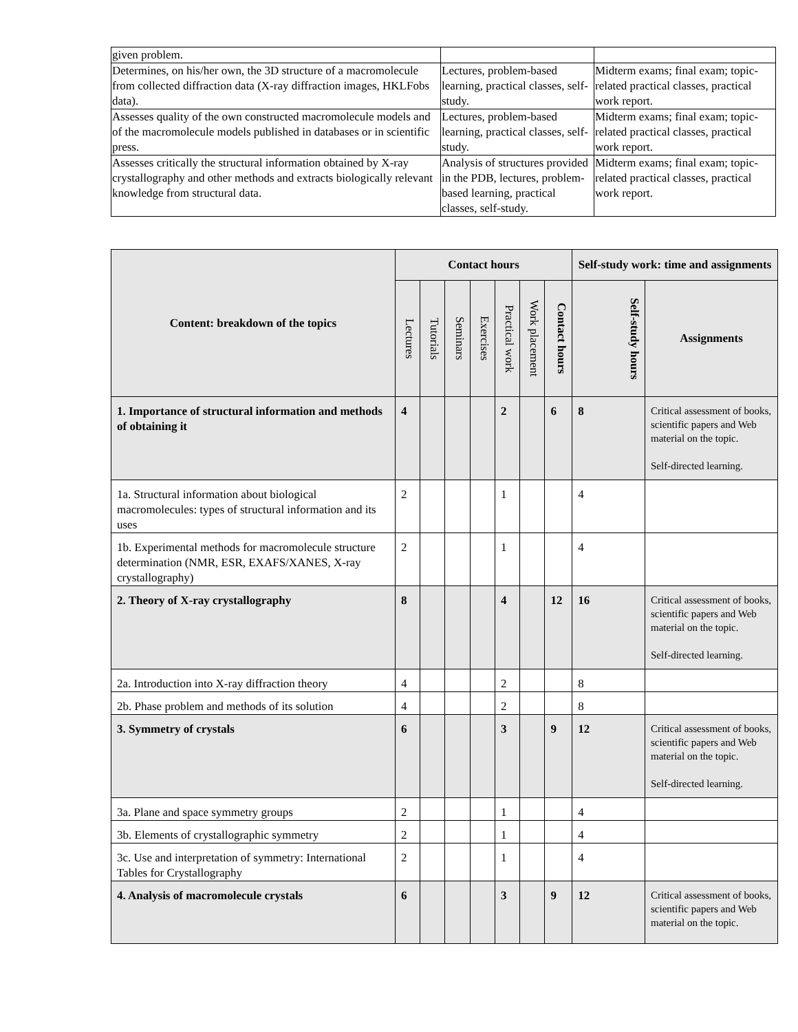| given problem. | | |
| Determines, on his/her own, the 3D structure of a macromolecule from collected diffraction data (X-ray diffraction images, HKLFobs data). | Lectures, problem-based learning, practical classes, self-study. | Midterm exams; final exam; topic-related practical classes, practical work report. |
| Assesses quality of the own constructed macromolecule models and of the macromolecule models published in databases or in scientific press. | Lectures, problem-based learning, practical classes, self-study. | Midterm exams; final exam; topic-related practical classes, practical work report. |
| Assesses critically the structural information obtained by X-ray crystallography and other methods and extracts biologically relevant knowledge from structural data. | Analysis of structures provided in the PDB, lectures, problem-based learning, practical classes, self-study. | Midterm exams; final exam; topic-related practical classes, practical work report. |
| Content: breakdown of the topics | Contact hours | | | | | | | Self-study work: time and assignments | |
| --- | --- | --- | --- | --- | --- | --- | --- | --- | --- |
| | Lectures | Tutorials | Seminars | Exercises | Practical work | Work placement | Contact hours | Self-study hours | Assignments |
| 1. Importance of structural information and methods of obtaining it | 4 | | | | 2 | | 6 | 8 | Critical assessment of books, scientific papers and Web material on the topic. Self-directed learning. |
| 1a. Structural information about biological macromolecules: types of structural information and its uses | 2 | | | | 1 | | | 4 | |
| 1b. Experimental methods for macromolecule structure determination (NMR, ESR, EXAFS/XANES, X-ray crystallography) | 2 | | | | 1 | | | 4 | |
| 2. Theory of X-ray crystallography | 8 | | | | 4 | | 12 | 16 | Critical assessment of books, scientific papers and Web material on the topic. Self-directed learning. |
| 2a. Introduction into X-ray diffraction theory | 4 | | | | 2 | | | 8 | |
| 2b. Phase problem and methods of its solution | 4 | | | | 2 | | | 8 | |
| 3. Symmetry of crystals | 6 | | | | 3 | | 9 | 12 | Critical assessment of books, scientific papers and Web material on the topic. Self-directed learning. |
| 3a. Plane and space symmetry groups | 2 | | | | 1 | | | 4 | |
| 3b. Elements of crystallographic symmetry | 2 | | | | 1 | | | 4 | |
| 3c. Use and interpretation of symmetry: International Tables for Crystallography | 2 | | | | 1 | | | 4 | |
| 4. Analysis of macromolecule crystals | 6 | | | | 3 | | 9 | 12 | Critical assessment of books, scientific papers and Web material on the topic. |